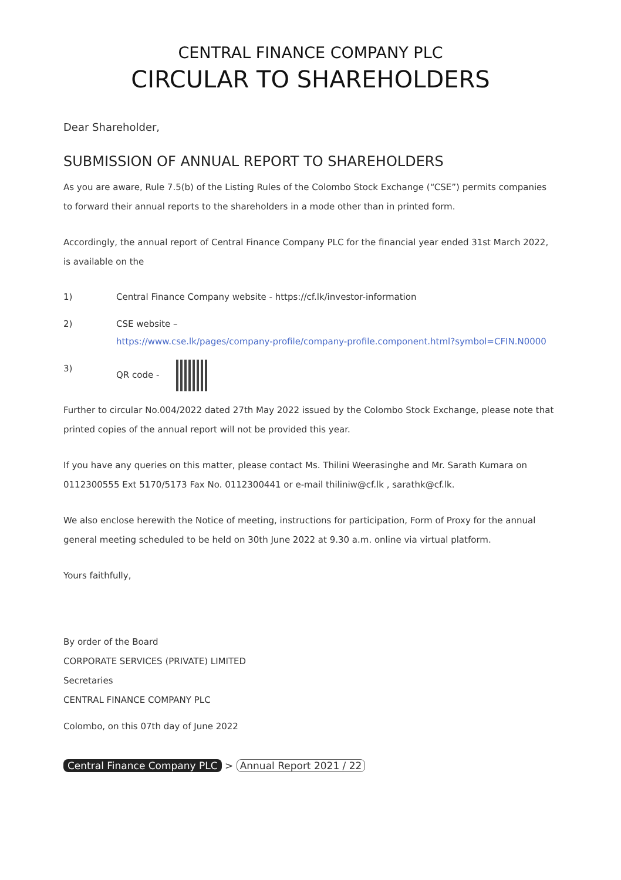CENTRAL FINANCE COMPANY PLC
CIRCULAR TO SHAREHOLDERS
Dear Shareholder,
SUBMISSION OF ANNUAL REPORT TO SHAREHOLDERS
As you are aware, Rule 7.5(b) of the Listing Rules of the Colombo Stock Exchange (“CSE”) permits companies to forward their annual reports to the shareholders in a mode other than in printed form.
Accordingly, the annual report of Central Finance Company PLC for the financial year ended 31st March 2022, is available on the
1) Central Finance Company website - https://cf.lk/investor-information
2) CSE website –
https://www.cse.lk/pages/company-profile/company-profile.component.html?symbol=CFIN.N0000
3) QR code -
Further to circular No.004/2022 dated 27th May 2022 issued by the Colombo Stock Exchange, please note that printed copies of the annual report will not be provided this year.
If you have any queries on this matter, please contact Ms. Thilini Weerasinghe and Mr. Sarath Kumara on 0112300555 Ext 5170/5173 Fax No. 0112300441 or e-mail thiliniw@cf.lk , sarathk@cf.lk.
We also enclose herewith the Notice of meeting, instructions for participation, Form of Proxy for the annual general meeting scheduled to be held on 30th June 2022 at 9.30 a.m. online via virtual platform.
Yours faithfully,
By order of the Board
CORPORATE SERVICES (PRIVATE) LIMITED
Secretaries
CENTRAL FINANCE COMPANY PLC
Colombo, on this 07th day of June 2022
Central Finance Company PLC > Annual Report 2021 / 22